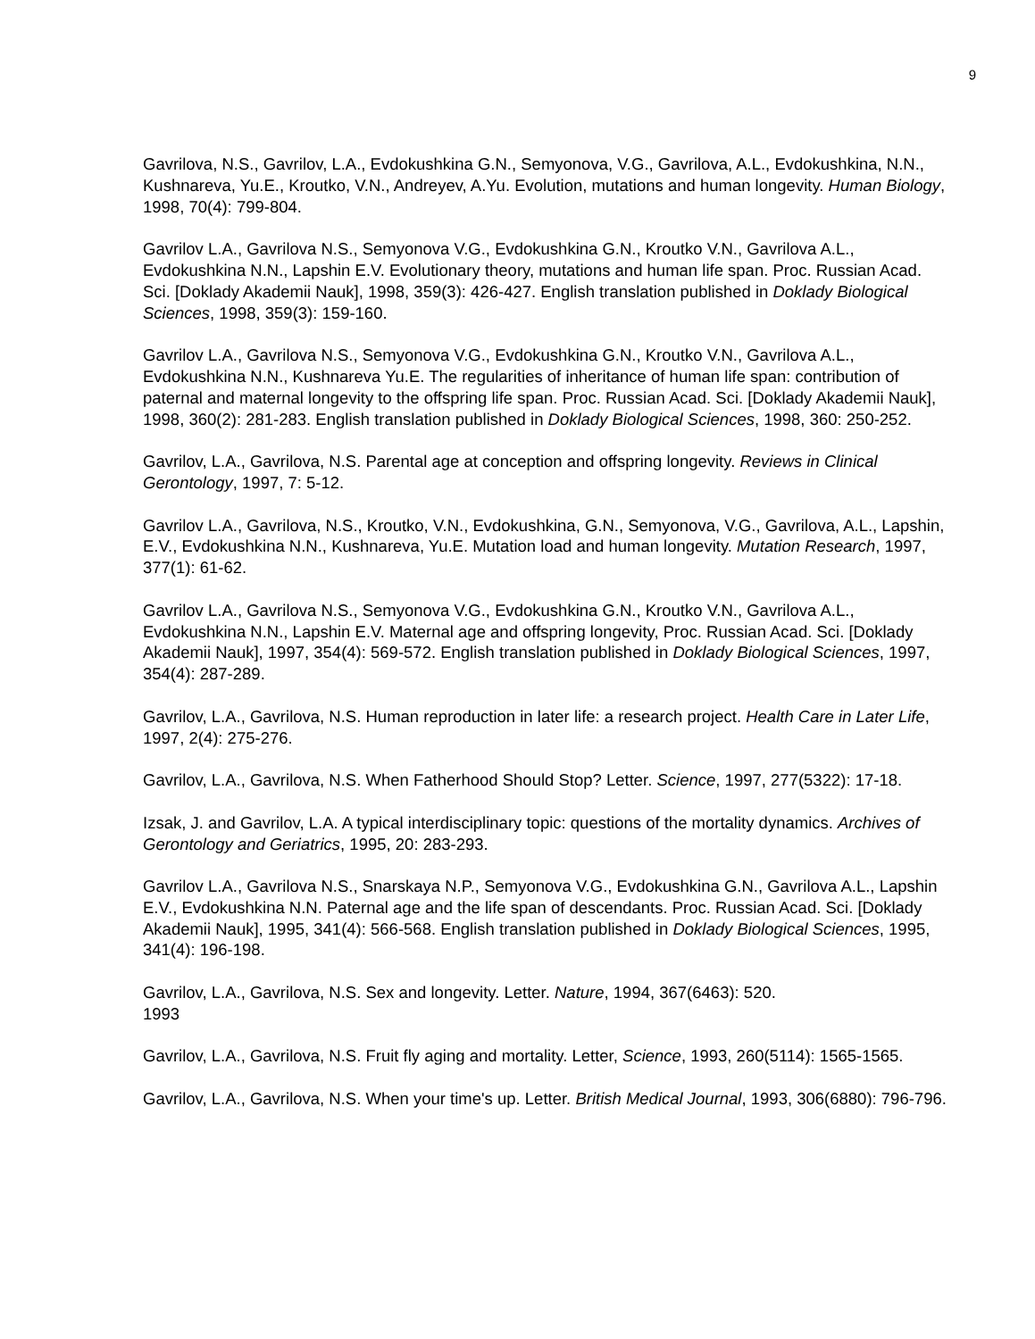9
Gavrilova, N.S., Gavrilov, L.A., Evdokushkina G.N., Semyonova, V.G., Gavrilova, A.L., Evdokushkina, N.N., Kushnareva, Yu.E., Kroutko, V.N., Andreyev, A.Yu. Evolution, mutations and human longevity. Human Biology, 1998, 70(4): 799-804.
Gavrilov L.A., Gavrilova N.S., Semyonova V.G., Evdokushkina G.N., Kroutko V.N., Gavrilova A.L., Evdokushkina N.N., Lapshin E.V. Evolutionary theory, mutations and human life span. Proc. Russian Acad. Sci. [Doklady Akademii Nauk], 1998, 359(3): 426-427. English translation published in Doklady Biological Sciences, 1998, 359(3): 159-160.
Gavrilov L.A., Gavrilova N.S., Semyonova V.G., Evdokushkina G.N., Kroutko V.N., Gavrilova A.L., Evdokushkina N.N., Kushnareva Yu.E. The regularities of inheritance of human life span: contribution of paternal and maternal longevity to the offspring life span. Proc. Russian Acad. Sci. [Doklady Akademii Nauk], 1998, 360(2): 281-283. English translation published in Doklady Biological Sciences, 1998, 360: 250-252.
Gavrilov, L.A., Gavrilova, N.S. Parental age at conception and offspring longevity. Reviews in Clinical Gerontology, 1997, 7: 5-12.
Gavrilov L.A., Gavrilova, N.S., Kroutko, V.N., Evdokushkina, G.N., Semyonova, V.G., Gavrilova, A.L., Lapshin, E.V., Evdokushkina N.N., Kushnareva, Yu.E. Mutation load and human longevity. Mutation Research, 1997, 377(1): 61-62.
Gavrilov L.A., Gavrilova N.S., Semyonova V.G., Evdokushkina G.N., Kroutko V.N., Gavrilova A.L., Evdokushkina N.N., Lapshin E.V. Maternal age and offspring longevity, Proc. Russian Acad. Sci. [Doklady Akademii Nauk], 1997, 354(4): 569-572. English translation published in Doklady Biological Sciences, 1997, 354(4): 287-289.
Gavrilov, L.A., Gavrilova, N.S. Human reproduction in later life: a research project. Health Care in Later Life, 1997, 2(4): 275-276.
Gavrilov, L.A., Gavrilova, N.S. When Fatherhood Should Stop? Letter. Science, 1997, 277(5322): 17-18.
Izsak, J. and Gavrilov, L.A. A typical interdisciplinary topic: questions of the mortality dynamics. Archives of Gerontology and Geriatrics, 1995, 20: 283-293.
Gavrilov L.A., Gavrilova N.S., Snarskaya N.P., Semyonova V.G., Evdokushkina G.N., Gavrilova A.L., Lapshin E.V., Evdokushkina N.N. Paternal age and the life span of descendants. Proc. Russian Acad. Sci. [Doklady Akademii Nauk], 1995, 341(4): 566-568. English translation published in Doklady Biological Sciences, 1995, 341(4): 196-198.
Gavrilov, L.A., Gavrilova, N.S. Sex and longevity. Letter. Nature, 1994, 367(6463): 520.
1993
Gavrilov, L.A., Gavrilova, N.S. Fruit fly aging and mortality. Letter, Science, 1993, 260(5114): 1565-1565.
Gavrilov, L.A., Gavrilova, N.S. When your time's up. Letter. British Medical Journal, 1993, 306(6880): 796-796.